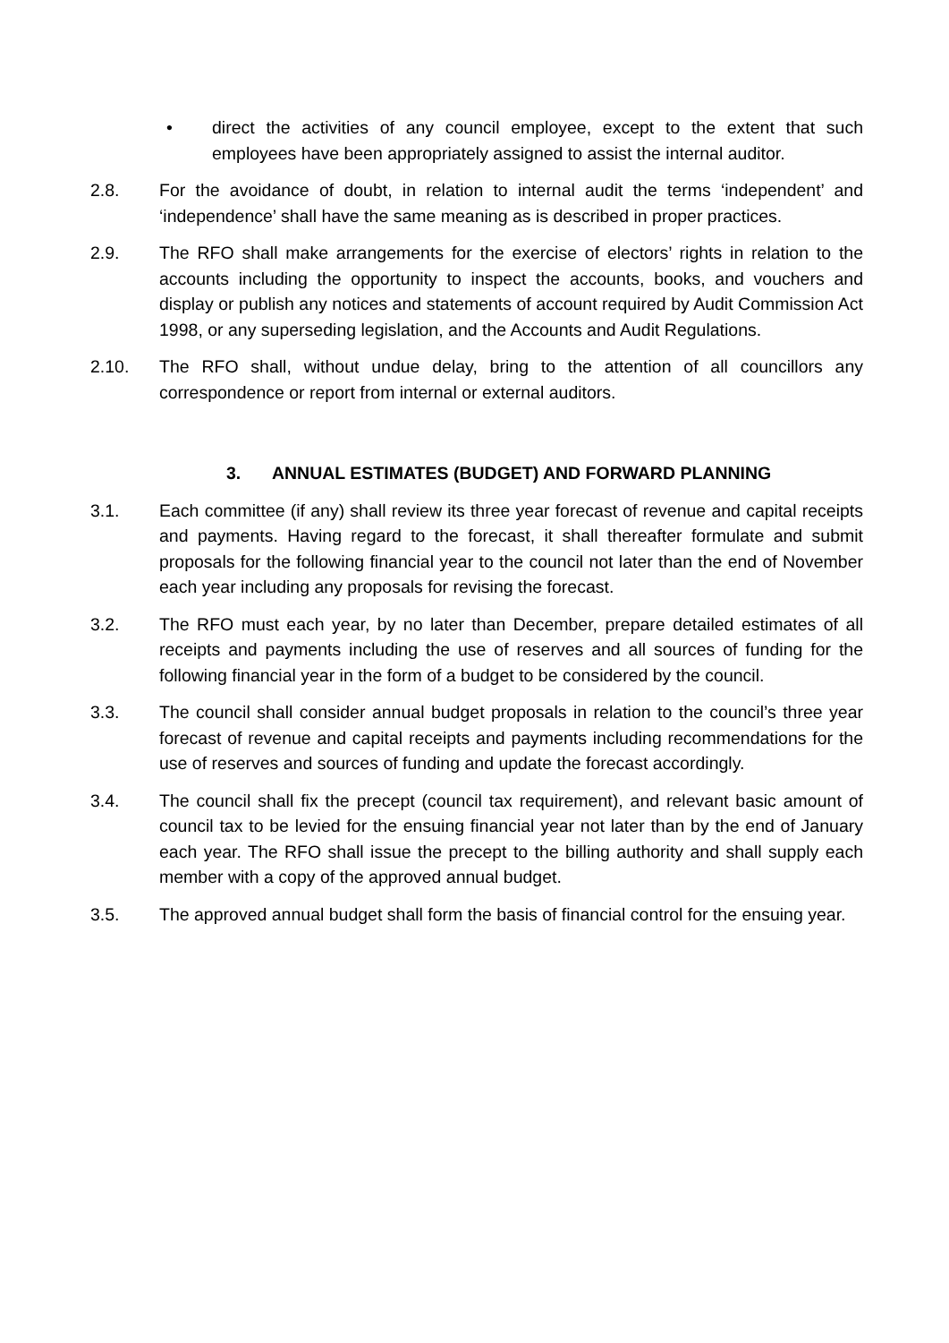• direct the activities of any council employee, except to the extent that such employees have been appropriately assigned to assist the internal auditor.
2.8. For the avoidance of doubt, in relation to internal audit the terms ‘independent’ and ‘independence’ shall have the same meaning as is described in proper practices.
2.9. The RFO shall make arrangements for the exercise of electors’ rights in relation to the accounts including the opportunity to inspect the accounts, books, and vouchers and display or publish any notices and statements of account required by Audit Commission Act 1998, or any superseding legislation, and the Accounts and Audit Regulations.
2.10. The RFO shall, without undue delay, bring to the attention of all councillors any correspondence or report from internal or external auditors.
3. ANNUAL ESTIMATES (BUDGET) AND FORWARD PLANNING
3.1. Each committee (if any) shall review its three year forecast of revenue and capital receipts and payments. Having regard to the forecast, it shall thereafter formulate and submit proposals for the following financial year to the council not later than the end of November each year including any proposals for revising the forecast.
3.2. The RFO must each year, by no later than December, prepare detailed estimates of all receipts and payments including the use of reserves and all sources of funding for the following financial year in the form of a budget to be considered by the council.
3.3. The council shall consider annual budget proposals in relation to the council’s three year forecast of revenue and capital receipts and payments including recommendations for the use of reserves and sources of funding and update the forecast accordingly.
3.4. The council shall fix the precept (council tax requirement), and relevant basic amount of council tax to be levied for the ensuing financial year not later than by the end of January each year. The RFO shall issue the precept to the billing authority and shall supply each member with a copy of the approved annual budget.
3.5. The approved annual budget shall form the basis of financial control for the ensuing year.